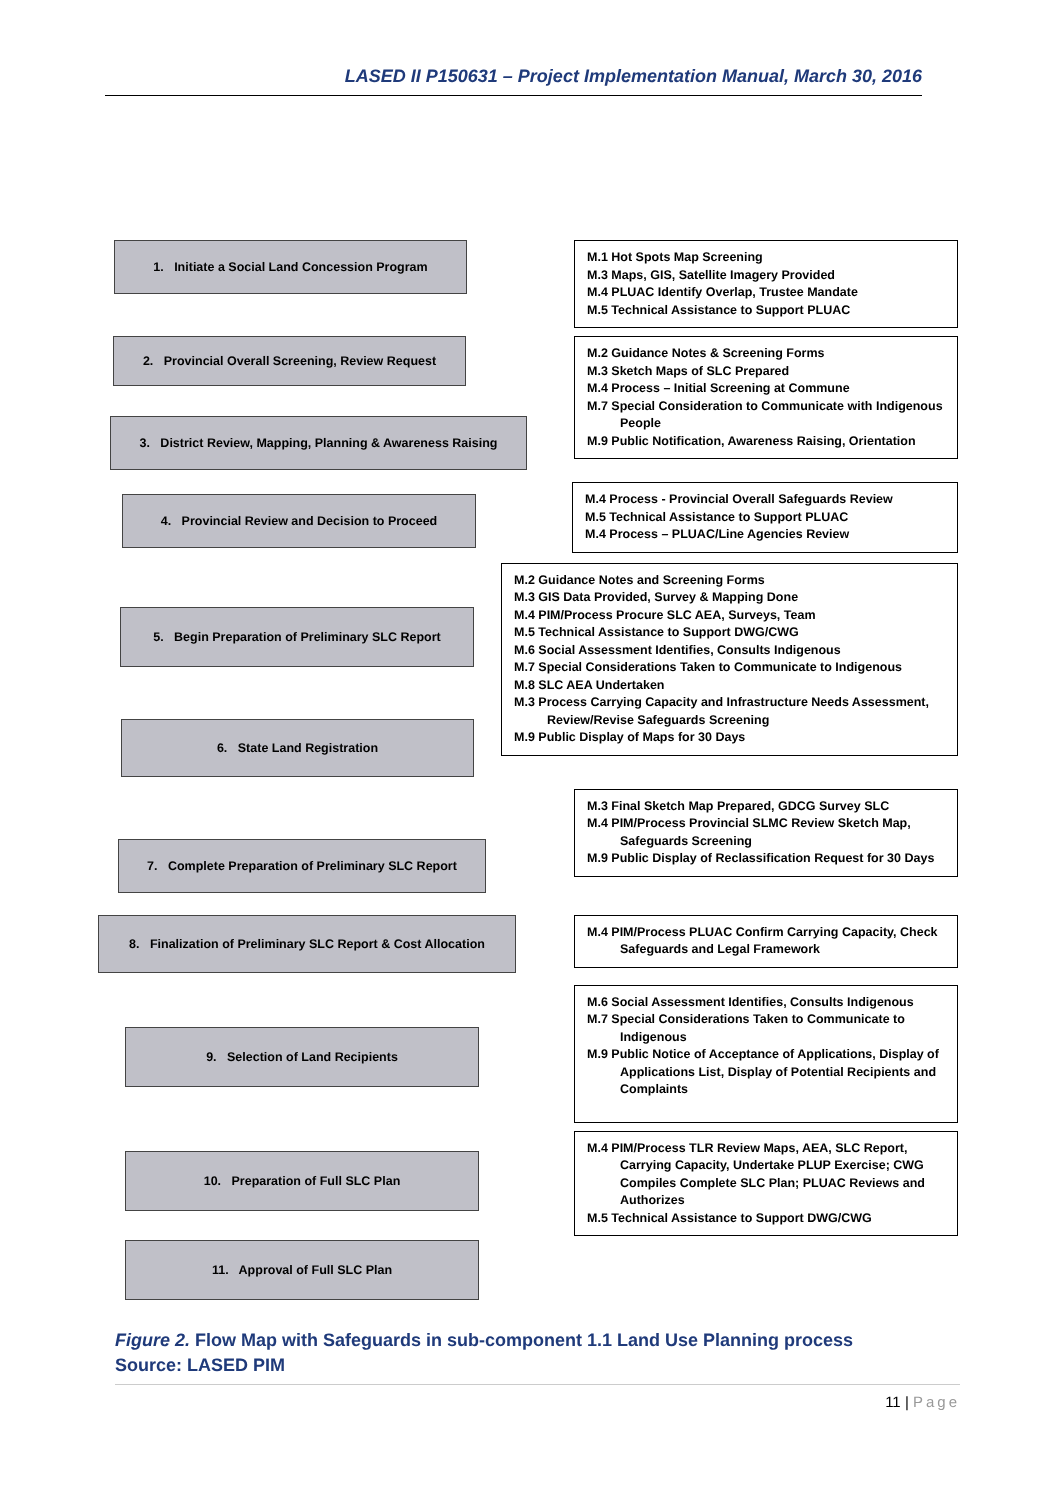LASED II P150631 – Project Implementation Manual, March 30, 2016
1. Initiate a Social Land Concession Program
M.1 Hot Spots Map Screening
M.3 Maps, GIS, Satellite Imagery Provided
M.4 PLUAC Identify Overlap, Trustee Mandate
M.5 Technical Assistance to Support PLUAC
2. Provincial Overall Screening, Review Request
3. District Review, Mapping, Planning & Awareness Raising
M.2 Guidance Notes & Screening Forms
M.3 Sketch Maps of SLC Prepared
M.4 Process – Initial Screening at Commune
M.7 Special Consideration to Communicate with Indigenous People
M.9 Public Notification, Awareness Raising, Orientation
4. Provincial Review and Decision to Proceed
M.4 Process - Provincial Overall Safeguards Review
M.5 Technical Assistance to Support PLUAC
M.4 Process – PLUAC/Line Agencies Review
5. Begin Preparation of Preliminary SLC Report
6. State Land Registration
M.2 Guidance Notes and Screening Forms
M.3 GIS Data Provided, Survey & Mapping Done
M.4 PIM/Process Procure SLC AEA, Surveys, Team
M.5 Technical Assistance to Support DWG/CWG
M.6 Social Assessment Identifies, Consults Indigenous
M.7 Special Considerations Taken to Communicate to Indigenous
M.8 SLC AEA Undertaken
M.3 Process Carrying Capacity and Infrastructure Needs Assessment, Review/Revise Safeguards Screening
M.9 Public Display of Maps for 30 Days
7. Complete Preparation of Preliminary SLC Report
M.3 Final Sketch Map Prepared, GDCG Survey SLC
M.4 PIM/Process Provincial SLMC Review Sketch Map, Safeguards Screening
M.9 Public Display of Reclassification Request for 30 Days
8. Finalization of Preliminary SLC Report & Cost Allocation
M.4 PIM/Process PLUAC Confirm Carrying Capacity, Check Safeguards and Legal Framework
9. Selection of Land Recipients
M.6 Social Assessment Identifies, Consults Indigenous
M.7 Special Considerations Taken to Communicate to Indigenous
M.9 Public Notice of Acceptance of Applications, Display of Applications List, Display of Potential Recipients and Complaints
10. Preparation of Full SLC Plan
M.4 PIM/Process TLR Review Maps, AEA, SLC Report, Carrying Capacity, Undertake PLUP Exercise; CWG Compiles Complete SLC Plan; PLUAC Reviews and Authorizes
M.5 Technical Assistance to Support DWG/CWG
11. Approval of Full SLC Plan
Figure 2. Flow Map with Safeguards in sub-component 1.1 Land Use Planning process
Source: LASED PIM
11 | Page